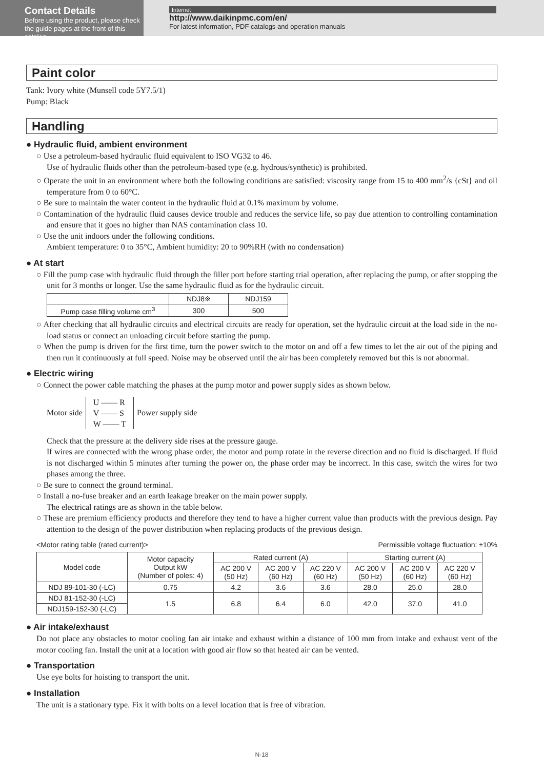Contact Details
Before using the product, please check the guide pages at the front of this catalog.
Internet
http://www.daikinpmc.com/en/
For latest information, PDF catalogs and operation manuals
Paint color
Tank: Ivory white (Munsell code 5Y7.5/1)
Pump: Black
Handling
● Hydraulic fluid, ambient environment
○ Use a petroleum-based hydraulic fluid equivalent to ISO VG32 to 46.
Use of hydraulic fluids other than the petroleum-based type (e.g. hydrous/synthetic) is prohibited.
○ Operate the unit in an environment where both the following conditions are satisfied: viscosity range from 15 to 400 mm<sup>2</sup>/s {cSt} and oil temperature from 0 to 60°C.
○ Be sure to maintain the water content in the hydraulic fluid at 0.1% maximum by volume.
○ Contamination of the hydraulic fluid causes device trouble and reduces the service life, so pay due attention to controlling contamination and ensure that it goes no higher than NAS contamination class 10.
○ Use the unit indoors under the following conditions.
Ambient temperature: 0 to 35°C, Ambient humidity: 20 to 90%RH (with no condensation)
● At start
○ Fill the pump case with hydraulic fluid through the filler port before starting trial operation, after replacing the pump, or after stopping the unit for 3 months or longer. Use the same hydraulic fluid as for the hydraulic circuit.
| | NDJ8※ | NDJ159 |
| Pump case filling volume cm<sup>3</sup> | 300 | 500 |
○ After checking that all hydraulic circuits and electrical circuits are ready for operation, set the hydraulic circuit at the load side in the no-load status or connect an unloading circuit before starting the pump.
○ When the pump is driven for the first time, turn the power switch to the motor on and off a few times to let the air out of the piping and then run it continuously at full speed. Noise may be observed until the air has been completely removed but this is not abnormal.
● Electric wiring
○ Connect the power cable matching the phases at the pump motor and power supply sides as shown below.
Motor side
U —— R
V —— S
W —— T
Power supply side
Check that the pressure at the delivery side rises at the pressure gauge.
If wires are connected with the wrong phase order, the motor and pump rotate in the reverse direction and no fluid is discharged. If fluid is not discharged within 5 minutes after turning the power on, the phase order may be incorrect. In this case, switch the wires for two phases among the three.
○ Be sure to connect the ground terminal.
○ Install a no-fuse breaker and an earth leakage breaker on the main power supply.
The electrical ratings are as shown in the table below.
○ These are premium efficiency products and therefore they tend to have a higher current value than products with the previous design. Pay attention to the design of the power distribution when replacing products of the previous design.
<Motor rating table (rated current)> Permissible voltage fluctuation: ±10%
| Model code | Motor capacity Output kW (Number of poles: 4) | Rated current (A) | | | Starting current (A) | | |
| --- | --- | --- | --- | --- | --- | --- | --- |
| | | AC 200 V (50 Hz) | AC 200 V (60 Hz) | AC 220 V (60 Hz) | AC 200 V (50 Hz) | AC 200 V (60 Hz) | AC 220 V (60 Hz) |
| NDJ 89-101-30 (-LC) | 0.75 | 4.2 | 3.6 | 3.6 | 28.0 | 25.0 | 28.0 |
| NDJ 81-152-30 (-LC) | 1.5 | 6.8 | 6.4 | 6.0 | 42.0 | 37.0 | 41.0 |
| NDJ159-152-30 (-LC) | | | | | | | |
● Air intake/exhaust
Do not place any obstacles to motor cooling fan air intake and exhaust within a distance of 100 mm from intake and exhaust vent of the motor cooling fan. Install the unit at a location with good air flow so that heated air can be vented.
● Transportation
Use eye bolts for hoisting to transport the unit.
● Installation
The unit is a stationary type. Fix it with bolts on a level location that is free of vibration.
N-18